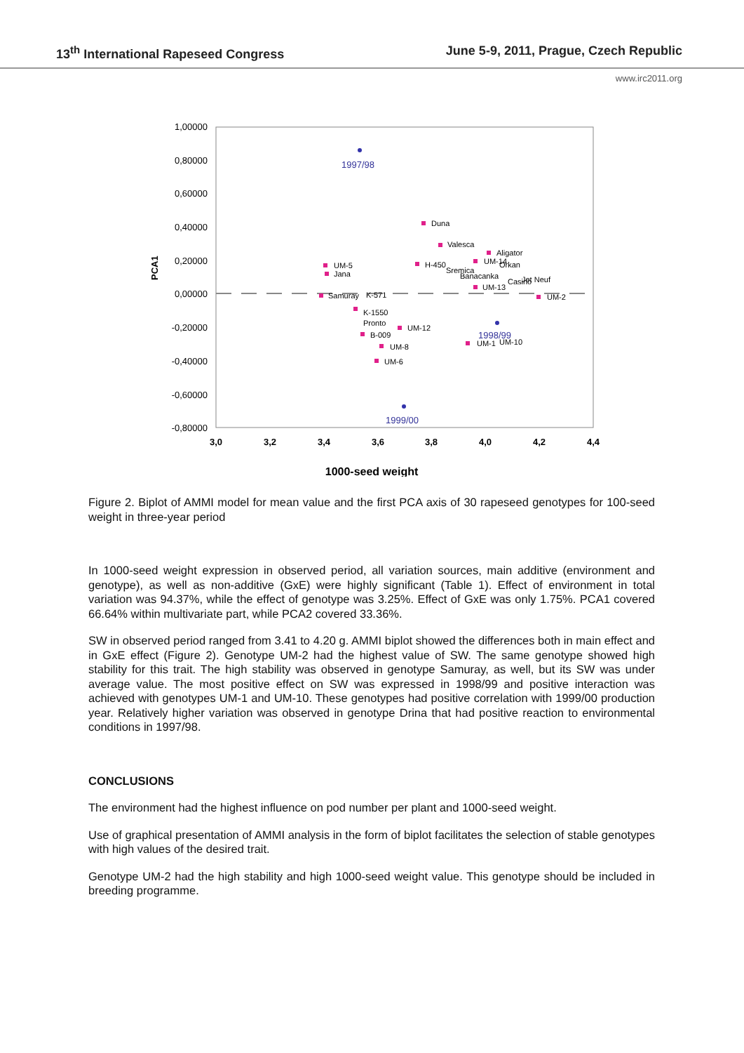13<sup>th</sup> International Rapeseed Congress June 5-9, 2011, Prague, Czech Republic
www.irc2011.org
1,00000
0,80000
0,60000
0,40000
0,20000
0,00000
-0,20000
-0,40000
-0,60000
-0,80000
3,0
3,2
3,4
3,6
3,8
4,0
4,2
4,4
1000-seed weight
PCA1
1997/98
1999/00
1998/99
Duna
Valesca
Aligator
UM-14
Orkan
H-450
UM-5
Jana
Sremica
Banacanka
Casino
Jet Neuf
UM-13
Samuray
K-571
UM-2
K-1550
Pronto
UM-12
B-009
UM-8
UM-6
UM-1
UM-10
Figure 2. Biplot of AMMI model for mean value and the first PCA axis of 30 rapeseed genotypes for 100-seed weight in three-year period
In 1000-seed weight expression in observed period, all variation sources, main additive (environment and genotype), as well as non-additive (GxE) were highly significant (Table 1). Effect of environment in total variation was 94.37%, while the effect of genotype was 3.25%. Effect of GxE was only 1.75%. PCA1 covered 66.64% within multivariate part, while PCA2 covered 33.36%.
SW in observed period ranged from 3.41 to 4.20 g. AMMI biplot showed the differences both in main effect and in GxE effect (Figure 2). Genotype UM-2 had the highest value of SW. The same genotype showed high stability for this trait. The high stability was observed in genotype Samuray, as well, but its SW was under average value. The most positive effect on SW was expressed in 1998/99 and positive interaction was achieved with genotypes UM-1 and UM-10. These genotypes had positive correlation with 1999/00 production year. Relatively higher variation was observed in genotype Drina that had positive reaction to environmental conditions in 1997/98.
CONCLUSIONS
The environment had the highest influence on pod number per plant and 1000-seed weight.
Use of graphical presentation of AMMI analysis in the form of biplot facilitates the selection of stable genotypes with high values of the desired trait.
Genotype UM-2 had the high stability and high 1000-seed weight value. This genotype should be included in breeding programme.